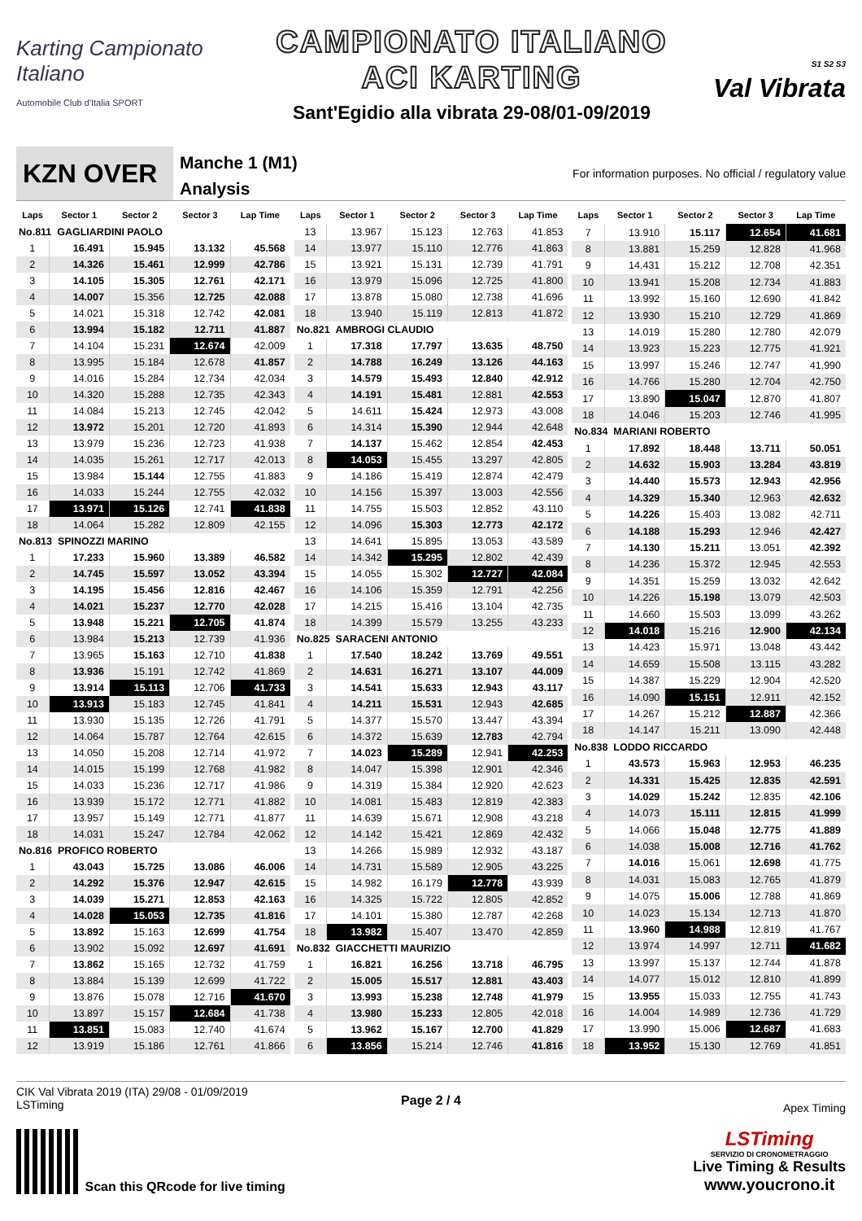Karting Campionato Italiano
Automobile Club d'Italia SPORT
CAMPIONATO ITALIANO
ACI KARTING
Sant'Egidio alla vibrata 29-08/01-09/2019
S1 S2 S3
Val Vibrata
KZN OVER
Manche 1 (M1)
Analysis
For information purposes. No official / regulatory value
| Laps | Sector 1 | Sector 2 | Sector 3 | Lap Time |
| --- | --- | --- | --- | --- |
| No.811 GAGLIARDINI PAOLO | | | | |
| 1 | 16.491 | 15.945 | 13.132 | 45.568 |
| 2 | 14.326 | 15.461 | 12.999 | 42.786 |
| 3 | 14.105 | 15.305 | 12.761 | 42.171 |
| 4 | 14.007 | 15.356 | 12.725 | 42.088 |
| 5 | 14.021 | 15.318 | 12.742 | 42.081 |
| 6 | 13.994 | 15.182 | 12.711 | 41.887 |
| 7 | 14.104 | 15.231 | 12.674 | 42.009 |
| 8 | 13.995 | 15.184 | 12.678 | 41.857 |
| 9 | 14.016 | 15.284 | 12.734 | 42.034 |
| 10 | 14.320 | 15.288 | 12.735 | 42.343 |
| 11 | 14.084 | 15.213 | 12.745 | 42.042 |
| 12 | 13.972 | 15.201 | 12.720 | 41.893 |
| 13 | 13.979 | 15.236 | 12.723 | 41.938 |
| 14 | 14.035 | 15.261 | 12.717 | 42.013 |
| 15 | 13.984 | 15.144 | 12.755 | 41.883 |
| 16 | 14.033 | 15.244 | 12.755 | 42.032 |
| 17 | 13.971 | 15.126 | 12.741 | 41.838 |
| 18 | 14.064 | 15.282 | 12.809 | 42.155 |
| No.813 SPINOZZI MARINO | | | | |
| 1 | 17.233 | 15.960 | 13.389 | 46.582 |
| 2 | 14.745 | 15.597 | 13.052 | 43.394 |
| 3 | 14.195 | 15.456 | 12.816 | 42.467 |
| 4 | 14.021 | 15.237 | 12.770 | 42.028 |
| 5 | 13.948 | 15.221 | 12.705 | 41.874 |
| 6 | 13.984 | 15.213 | 12.739 | 41.936 |
| 7 | 13.965 | 15.163 | 12.710 | 41.838 |
| 8 | 13.936 | 15.191 | 12.742 | 41.869 |
| 9 | 13.914 | 15.113 | 12.706 | 41.733 |
| 10 | 13.913 | 15.183 | 12.745 | 41.841 |
| 11 | 13.930 | 15.135 | 12.726 | 41.791 |
| 12 | 14.064 | 15.787 | 12.764 | 42.615 |
| 13 | 14.050 | 15.208 | 12.714 | 41.972 |
| 14 | 14.015 | 15.199 | 12.768 | 41.982 |
| 15 | 14.033 | 15.236 | 12.717 | 41.986 |
| 16 | 13.939 | 15.172 | 12.771 | 41.882 |
| 17 | 13.957 | 15.149 | 12.771 | 41.877 |
| 18 | 14.031 | 15.247 | 12.784 | 42.062 |
| No.816 PROFICO ROBERTO | | | | |
| 1 | 43.043 | 15.725 | 13.086 | 46.006 |
| 2 | 14.292 | 15.376 | 12.947 | 42.615 |
| 3 | 14.039 | 15.271 | 12.853 | 42.163 |
| 4 | 14.028 | 15.053 | 12.735 | 41.816 |
| 5 | 13.892 | 15.163 | 12.699 | 41.754 |
| 6 | 13.902 | 15.092 | 12.697 | 41.691 |
| 7 | 13.862 | 15.165 | 12.732 | 41.759 |
| 8 | 13.884 | 15.139 | 12.699 | 41.722 |
| 9 | 13.876 | 15.078 | 12.716 | 41.670 |
| 10 | 13.897 | 15.157 | 12.684 | 41.738 |
| 11 | 13.851 | 15.083 | 12.740 | 41.674 |
| 12 | 13.919 | 15.186 | 12.761 | 41.866 |
| Laps | Sector 1 | Sector 2 | Sector 3 | Lap Time |
| --- | --- | --- | --- | --- |
| 13 | 13.967 | 15.123 | 12.763 | 41.853 |
| 14 | 13.977 | 15.110 | 12.776 | 41.863 |
| 15 | 13.921 | 15.131 | 12.739 | 41.791 |
| 16 | 13.979 | 15.096 | 12.725 | 41.800 |
| 17 | 13.878 | 15.080 | 12.738 | 41.696 |
| 18 | 13.940 | 15.119 | 12.813 | 41.872 |
| No.821 AMBROGI CLAUDIO | | | | |
| 1 | 17.318 | 17.797 | 13.635 | 48.750 |
| 2 | 14.788 | 16.249 | 13.126 | 44.163 |
| 3 | 14.579 | 15.493 | 12.840 | 42.912 |
| 4 | 14.191 | 15.481 | 12.881 | 42.553 |
| 5 | 14.611 | 15.424 | 12.973 | 43.008 |
| 6 | 14.314 | 15.390 | 12.944 | 42.648 |
| 7 | 14.137 | 15.462 | 12.854 | 42.453 |
| 8 | 14.053 | 15.455 | 13.297 | 42.805 |
| 9 | 14.186 | 15.419 | 12.874 | 42.479 |
| 10 | 14.156 | 15.397 | 13.003 | 42.556 |
| 11 | 14.755 | 15.503 | 12.852 | 43.110 |
| 12 | 14.096 | 15.303 | 12.773 | 42.172 |
| 13 | 14.641 | 15.895 | 13.053 | 43.589 |
| 14 | 14.342 | 15.295 | 12.802 | 42.439 |
| 15 | 14.055 | 15.302 | 12.727 | 42.084 |
| 16 | 14.106 | 15.359 | 12.791 | 42.256 |
| 17 | 14.215 | 15.416 | 13.104 | 42.735 |
| 18 | 14.399 | 15.579 | 13.255 | 43.233 |
| No.825 SARACENI ANTONIO | | | | |
| 1 | 17.540 | 18.242 | 13.769 | 49.551 |
| 2 | 14.631 | 16.271 | 13.107 | 44.009 |
| 3 | 14.541 | 15.633 | 12.943 | 43.117 |
| 4 | 14.211 | 15.531 | 12.943 | 42.685 |
| 5 | 14.377 | 15.570 | 13.447 | 43.394 |
| 6 | 14.372 | 15.639 | 12.783 | 42.794 |
| 7 | 14.023 | 15.289 | 12.941 | 42.253 |
| 8 | 14.047 | 15.398 | 12.901 | 42.346 |
| 9 | 14.319 | 15.384 | 12.920 | 42.623 |
| 10 | 14.081 | 15.483 | 12.819 | 42.383 |
| 11 | 14.639 | 15.671 | 12.908 | 43.218 |
| 12 | 14.142 | 15.421 | 12.869 | 42.432 |
| 13 | 14.266 | 15.989 | 12.932 | 43.187 |
| 14 | 14.731 | 15.589 | 12.905 | 43.225 |
| 15 | 14.982 | 16.179 | 12.778 | 43.939 |
| 16 | 14.325 | 15.722 | 12.805 | 42.852 |
| 17 | 14.101 | 15.380 | 12.787 | 42.268 |
| 18 | 13.982 | 15.407 | 13.470 | 42.859 |
| No.832 GIACCHETTI MAURIZIO | | | | |
| 1 | 16.821 | 16.256 | 13.718 | 46.795 |
| 2 | 15.005 | 15.517 | 12.881 | 43.403 |
| 3 | 13.993 | 15.238 | 12.748 | 41.979 |
| 4 | 13.980 | 15.233 | 12.805 | 42.018 |
| 5 | 13.962 | 15.167 | 12.700 | 41.829 |
| 6 | 13.856 | 15.214 | 12.746 | 41.816 |
| Laps | Sector 1 | Sector 2 | Sector 3 | Lap Time |
| --- | --- | --- | --- | --- |
| 7 | 13.910 | 15.117 | 12.654 | 41.681 |
| 8 | 13.881 | 15.259 | 12.828 | 41.968 |
| 9 | 14.431 | 15.212 | 12.708 | 42.351 |
| 10 | 13.941 | 15.208 | 12.734 | 41.883 |
| 11 | 13.992 | 15.160 | 12.690 | 41.842 |
| 12 | 13.930 | 15.210 | 12.729 | 41.869 |
| 13 | 14.019 | 15.280 | 12.780 | 42.079 |
| 14 | 13.923 | 15.223 | 12.775 | 41.921 |
| 15 | 13.997 | 15.246 | 12.747 | 41.990 |
| 16 | 14.766 | 15.280 | 12.704 | 42.750 |
| 17 | 13.890 | 15.047 | 12.870 | 41.807 |
| 18 | 14.046 | 15.203 | 12.746 | 41.995 |
| No.834 MARIANI ROBERTO | | | | |
| 1 | 17.892 | 18.448 | 13.711 | 50.051 |
| 2 | 14.632 | 15.903 | 13.284 | 43.819 |
| 3 | 14.440 | 15.573 | 12.943 | 42.956 |
| 4 | 14.329 | 15.340 | 12.963 | 42.632 |
| 5 | 14.226 | 15.403 | 13.082 | 42.711 |
| 6 | 14.188 | 15.293 | 12.946 | 42.427 |
| 7 | 14.130 | 15.211 | 13.051 | 42.392 |
| 8 | 14.236 | 15.372 | 12.945 | 42.553 |
| 9 | 14.351 | 15.259 | 13.032 | 42.642 |
| 10 | 14.226 | 15.198 | 13.079 | 42.503 |
| 11 | 14.660 | 15.503 | 13.099 | 43.262 |
| 12 | 14.018 | 15.216 | 12.900 | 42.134 |
| 13 | 14.423 | 15.971 | 13.048 | 43.442 |
| 14 | 14.659 | 15.508 | 13.115 | 43.282 |
| 15 | 14.387 | 15.229 | 12.904 | 42.520 |
| 16 | 14.090 | 15.151 | 12.911 | 42.152 |
| 17 | 14.267 | 15.212 | 12.887 | 42.366 |
| 18 | 14.147 | 15.211 | 13.090 | 42.448 |
| No.838 LODDO RICCARDO | | | | |
| 1 | 43.573 | 15.963 | 12.953 | 46.235 |
| 2 | 14.331 | 15.425 | 12.835 | 42.591 |
| 3 | 14.029 | 15.242 | 12.835 | 42.106 |
| 4 | 14.073 | 15.111 | 12.815 | 41.999 |
| 5 | 14.066 | 15.048 | 12.775 | 41.889 |
| 6 | 14.038 | 15.008 | 12.716 | 41.762 |
| 7 | 14.016 | 15.061 | 12.698 | 41.775 |
| 8 | 14.031 | 15.083 | 12.765 | 41.879 |
| 9 | 14.075 | 15.006 | 12.788 | 41.869 |
| 10 | 14.023 | 15.134 | 12.713 | 41.870 |
| 11 | 13.960 | 14.988 | 12.819 | 41.767 |
| 12 | 13.974 | 14.997 | 12.711 | 41.682 |
| 13 | 13.997 | 15.137 | 12.744 | 41.878 |
| 14 | 14.077 | 15.012 | 12.810 | 41.899 |
| 15 | 13.955 | 15.033 | 12.755 | 41.743 |
| 16 | 14.004 | 14.989 | 12.736 | 41.729 |
| 17 | 13.990 | 15.006 | 12.687 | 41.683 |
| 18 | 13.952 | 15.130 | 12.769 | 41.851 |
CIK Val Vibrata 2019 (ITA) 29/08 - 01/09/2019
LSTiming
Page 2 / 4
Apex Timing
Scan this QRcode for live timing
LSTiming
SERVIZIO DI CRONOMETRAGGIO
Live Timing & Results
www.youcrono.it